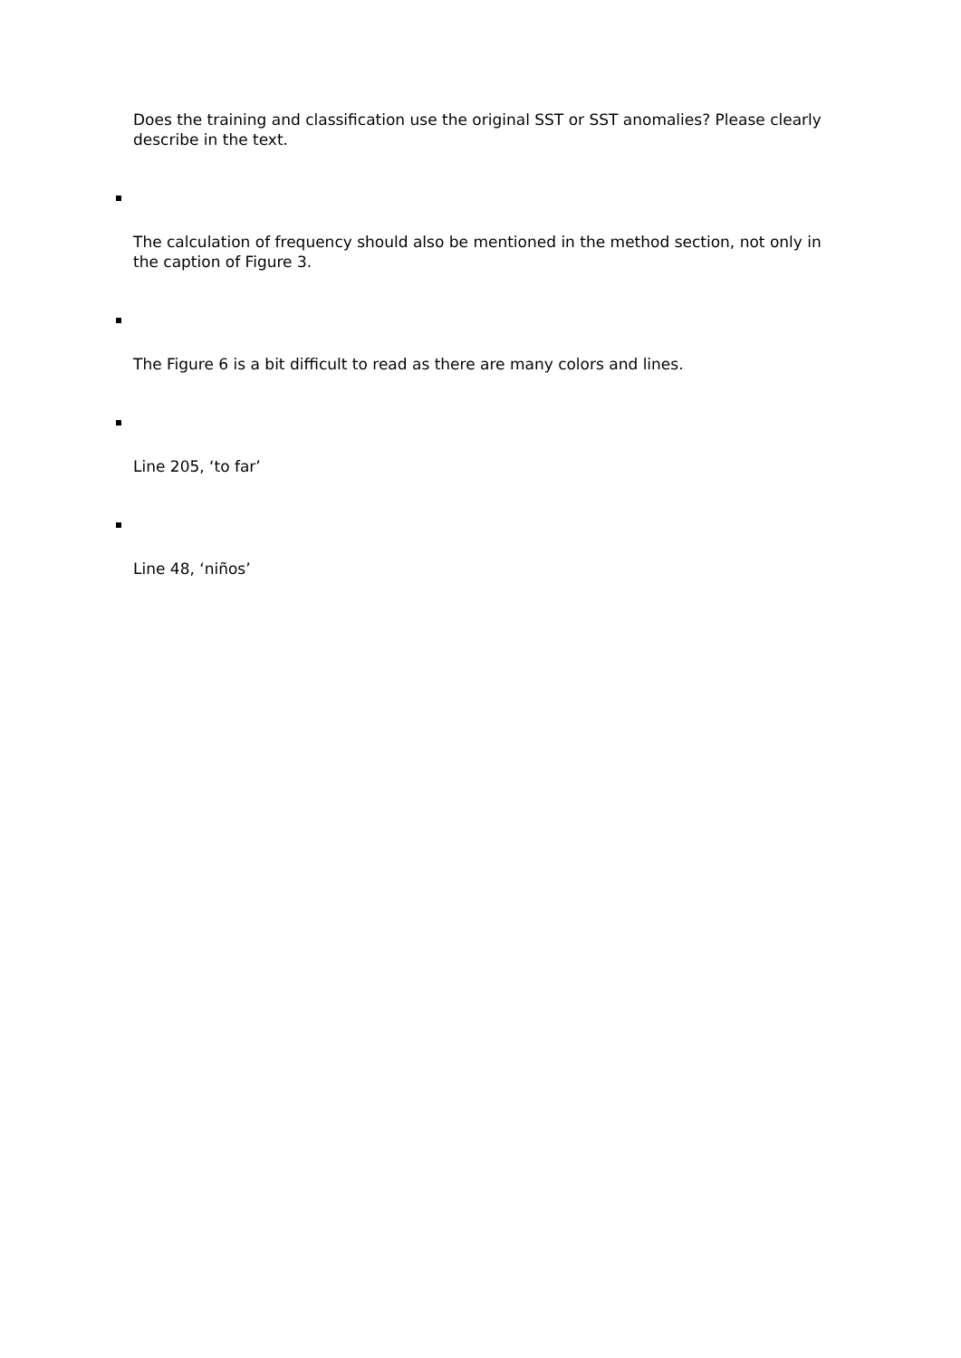Does the training and classification use the original SST or SST anomalies? Please clearly describe in the text.
The calculation of frequency should also be mentioned in the method section, not only in the caption of Figure 3.
The Figure 6 is a bit difficult to read as there are many colors and lines.
Line 205, ‘to far’
Line 48, ‘niños’